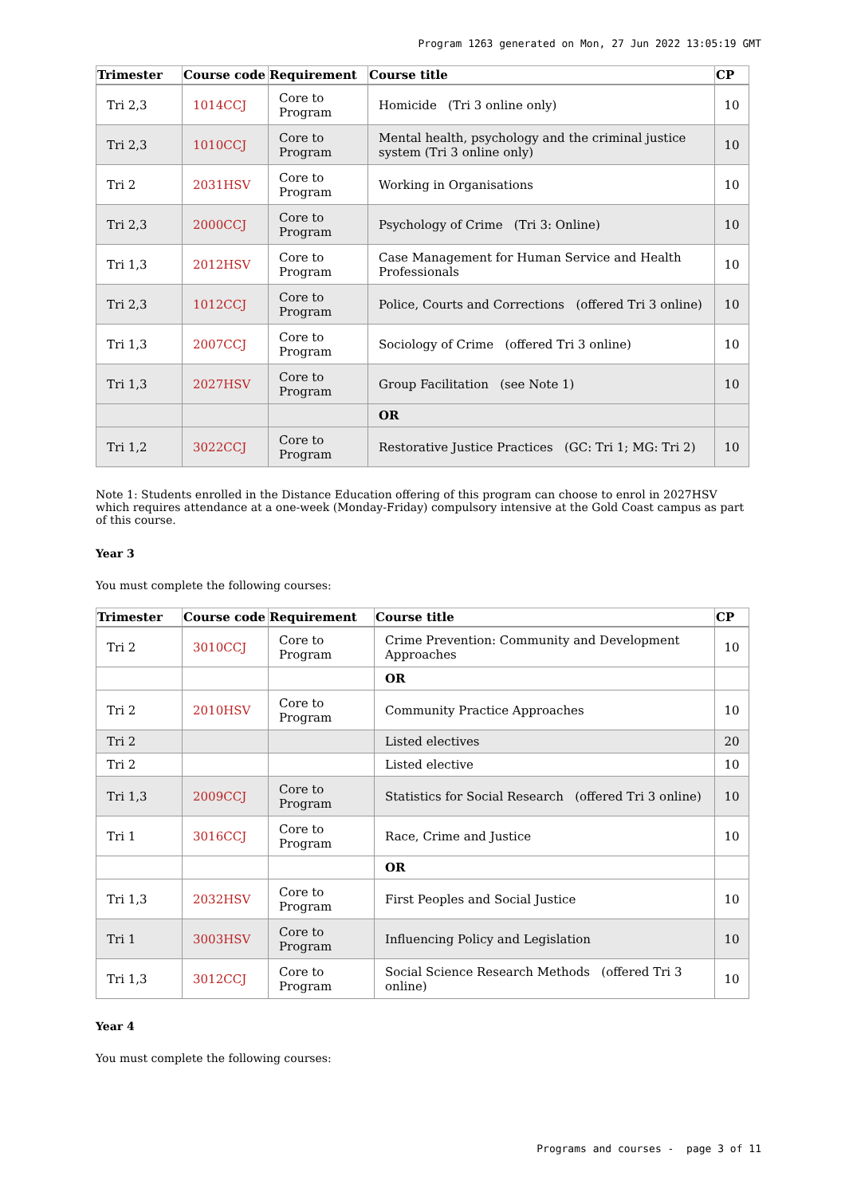Program 1263 generated on Mon, 27 Jun 2022 13:05:19 GMT
| Trimester | Course code | Requirement | Course title | CP |
| --- | --- | --- | --- | --- |
| Tri 2,3 | 1014CCJ | Core to Program | Homicide (Tri 3 online only) | 10 |
| Tri 2,3 | 1010CCJ | Core to Program | Mental health, psychology and the criminal justice system (Tri 3 online only) | 10 |
| Tri 2 | 2031HSV | Core to Program | Working in Organisations | 10 |
| Tri 2,3 | 2000CCJ | Core to Program | Psychology of Crime (Tri 3: Online) | 10 |
| Tri 1,3 | 2012HSV | Core to Program | Case Management for Human Service and Health Professionals | 10 |
| Tri 2,3 | 1012CCJ | Core to Program | Police, Courts and Corrections (offered Tri 3 online) | 10 |
| Tri 1,3 | 2007CCJ | Core to Program | Sociology of Crime (offered Tri 3 online) | 10 |
| Tri 1,3 | 2027HSV | Core to Program | Group Facilitation (see Note 1) | 10 |
| | | | OR | |
| Tri 1,2 | 3022CCJ | Core to Program | Restorative Justice Practices (GC: Tri 1; MG: Tri 2) | 10 |
Note 1: Students enrolled in the Distance Education offering of this program can choose to enrol in 2027HSV which requires attendance at a one-week (Monday-Friday) compulsory intensive at the Gold Coast campus as part of this course.
Year 3
You must complete the following courses:
| Trimester | Course code | Requirement | Course title | CP |
| --- | --- | --- | --- | --- |
| Tri 2 | 3010CCJ | Core to Program | Crime Prevention: Community and Development Approaches | 10 |
| | | | OR | |
| Tri 2 | 2010HSV | Core to Program | Community Practice Approaches | 10 |
| Tri 2 | | | Listed electives | 20 |
| Tri 2 | | | Listed elective | 10 |
| Tri 1,3 | 2009CCJ | Core to Program | Statistics for Social Research (offered Tri 3 online) | 10 |
| Tri 1 | 3016CCJ | Core to Program | Race, Crime and Justice | 10 |
| | | | OR | |
| Tri 1,3 | 2032HSV | Core to Program | First Peoples and Social Justice | 10 |
| Tri 1 | 3003HSV | Core to Program | Influencing Policy and Legislation | 10 |
| Tri 1,3 | 3012CCJ | Core to Program | Social Science Research Methods (offered Tri 3 online) | 10 |
Year 4
You must complete the following courses:
Programs and courses - page 3 of 11